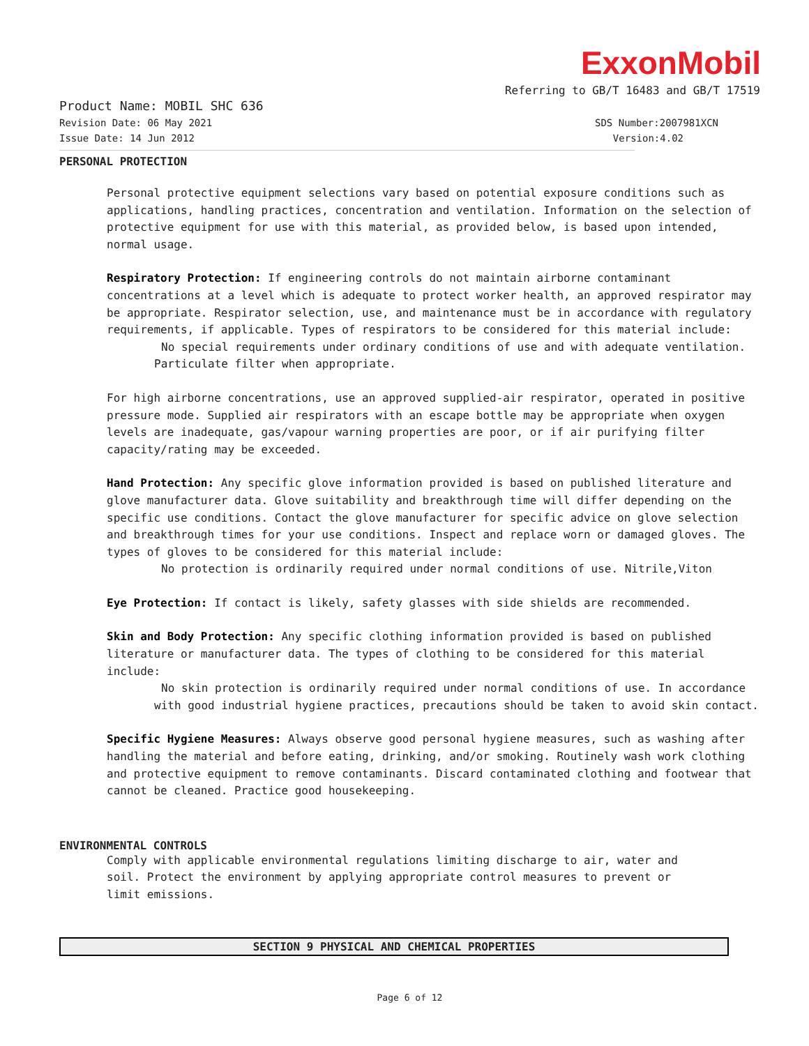ExxonMobil
Referring to GB/T 16483 and GB/T 17519
Product Name: MOBIL SHC 636
Revision Date: 06 May 2021 SDS Number:2007981XCN
Issue Date: 14 Jun 2012 Version:4.02
PERSONAL PROTECTION
Personal protective equipment selections vary based on potential exposure conditions such as applications, handling practices, concentration and ventilation. Information on the selection of protective equipment for use with this material, as provided below, is based upon intended, normal usage.
Respiratory Protection: If engineering controls do not maintain airborne contaminant concentrations at a level which is adequate to protect worker health, an approved respirator may be appropriate. Respirator selection, use, and maintenance must be in accordance with regulatory requirements, if applicable. Types of respirators to be considered for this material include:
No special requirements under ordinary conditions of use and with adequate ventilation.
Particulate filter when appropriate.
For high airborne concentrations, use an approved supplied-air respirator, operated in positive pressure mode. Supplied air respirators with an escape bottle may be appropriate when oxygen levels are inadequate, gas/vapour warning properties are poor, or if air purifying filter capacity/rating may be exceeded.
Hand Protection: Any specific glove information provided is based on published literature and glove manufacturer data. Glove suitability and breakthrough time will differ depending on the specific use conditions. Contact the glove manufacturer for specific advice on glove selection and breakthrough times for your use conditions. Inspect and replace worn or damaged gloves. The types of gloves to be considered for this material include:
No protection is ordinarily required under normal conditions of use. Nitrile,Viton
Eye Protection: If contact is likely, safety glasses with side shields are recommended.
Skin and Body Protection: Any specific clothing information provided is based on published literature or manufacturer data. The types of clothing to be considered for this material include:
No skin protection is ordinarily required under normal conditions of use. In accordance
with good industrial hygiene practices, precautions should be taken to avoid skin contact.
Specific Hygiene Measures: Always observe good personal hygiene measures, such as washing after handling the material and before eating, drinking, and/or smoking. Routinely wash work clothing and protective equipment to remove contaminants. Discard contaminated clothing and footwear that cannot be cleaned. Practice good housekeeping.
ENVIRONMENTAL CONTROLS
Comply with applicable environmental regulations limiting discharge to air, water and soil. Protect the environment by applying appropriate control measures to prevent or limit emissions.
SECTION 9 PHYSICAL AND CHEMICAL PROPERTIES
Page 6 of 12